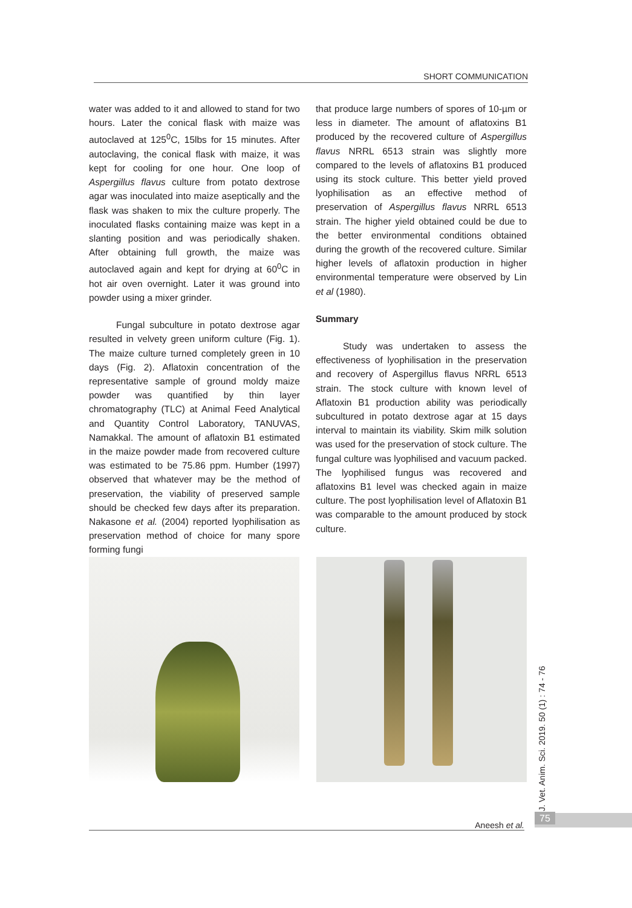SHORT COMMUNICATION
water was added to it and allowed to stand for two hours. Later the conical flask with maize was autoclaved at 125<sup>0</sup>C, 15lbs for 15 minutes. After autoclaving, the conical flask with maize, it was kept for cooling for one hour. One loop of Aspergillus flavus culture from potato dextrose agar was inoculated into maize aseptically and the flask was shaken to mix the culture properly. The inoculated flasks containing maize was kept in a slanting position and was periodically shaken. After obtaining full growth, the maize was autoclaved again and kept for drying at 60<sup>0</sup>C in hot air oven overnight. Later it was ground into powder using a mixer grinder.
Fungal subculture in potato dextrose agar resulted in velvety green uniform culture (Fig. 1). The maize culture turned completely green in 10 days (Fig. 2). Aflatoxin concentration of the representative sample of ground moldy maize powder was quantified by thin layer chromatography (TLC) at Animal Feed Analytical and Quantity Control Laboratory, TANUVAS, Namakkal. The amount of aflatoxin B1 estimated in the maize powder made from recovered culture was estimated to be 75.86 ppm. Humber (1997) observed that whatever may be the method of preservation, the viability of preserved sample should be checked few days after its preparation. Nakasone et al. (2004) reported lyophilisation as preservation method of choice for many spore forming fungi
that produce large numbers of spores of 10-µm or less in diameter. The amount of aflatoxins B1 produced by the recovered culture of Aspergillus flavus NRRL 6513 strain was slightly more compared to the levels of aflatoxins B1 produced using its stock culture. This better yield proved lyophilisation as an effective method of preservation of Aspergillus flavus NRRL 6513 strain. The higher yield obtained could be due to the better environmental conditions obtained during the growth of the recovered culture. Similar higher levels of aflatoxin production in higher environmental temperature were observed by Lin et al (1980).
Summary
Study was undertaken to assess the effectiveness of lyophilisation in the preservation and recovery of Aspergillus flavus NRRL 6513 strain. The stock culture with known level of Aflatoxin B1 production ability was periodically subcultured in potato dextrose agar at 15 days interval to maintain its viability. Skim milk solution was used for the preservation of stock culture. The fungal culture was lyophilised and vacuum packed. The lyophilised fungus was recovered and aflatoxins B1 level was checked again in maize culture. The post lyophilisation level of Aflatoxin B1 was comparable to the amount produced by stock culture.
J. Vet. Anim. Sci. 2019. 50 (1) : 74 - 76
Aneesh et al.
75